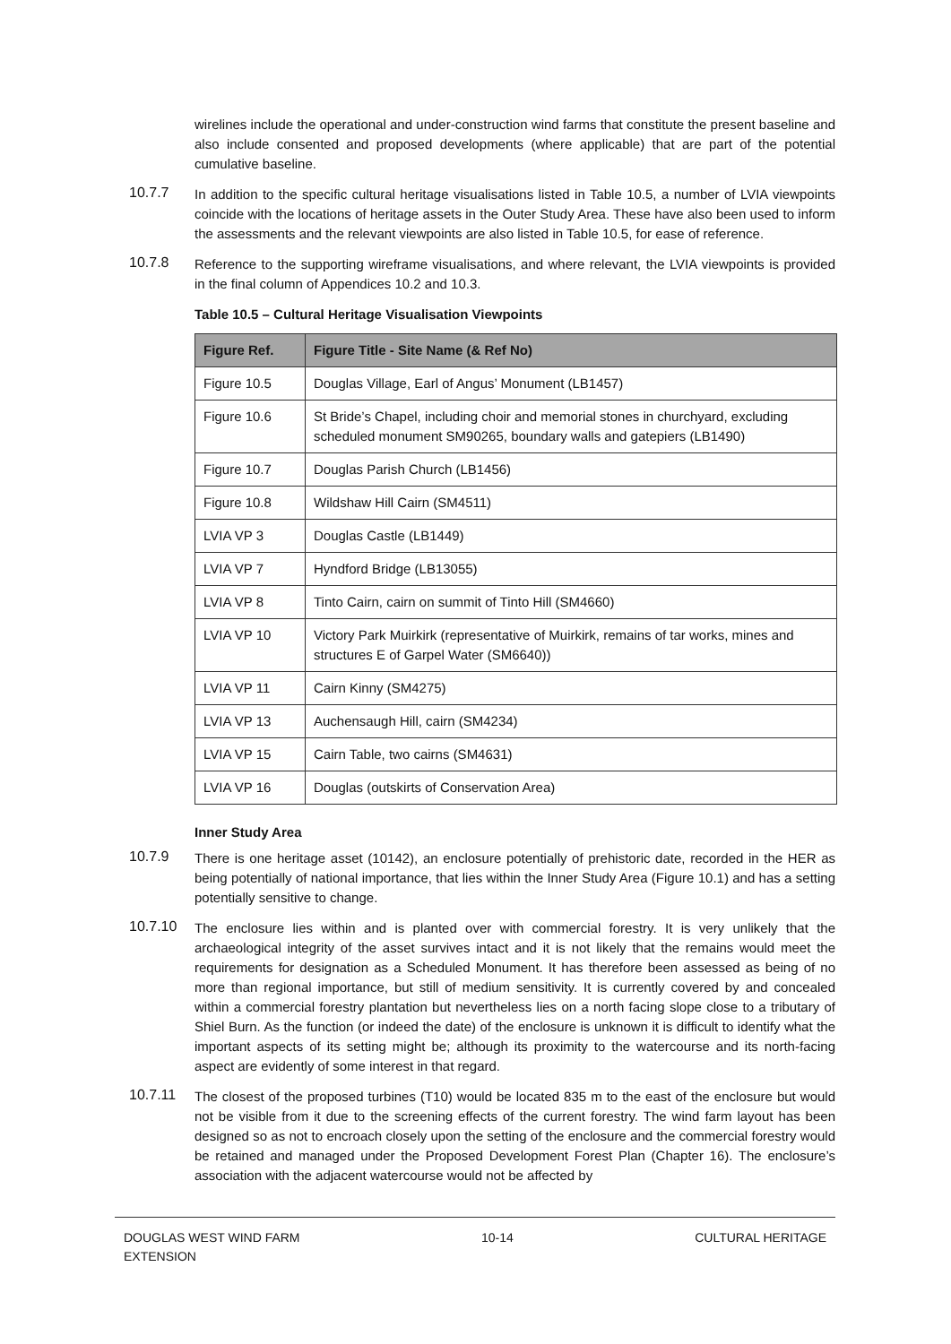wirelines include the operational and under-construction wind farms that constitute the present baseline and also include consented and proposed developments (where applicable) that are part of the potential cumulative baseline.
10.7.7
In addition to the specific cultural heritage visualisations listed in Table 10.5, a number of LVIA viewpoints coincide with the locations of heritage assets in the Outer Study Area. These have also been used to inform the assessments and the relevant viewpoints are also listed in Table 10.5, for ease of reference.
10.7.8
Reference to the supporting wireframe visualisations, and where relevant, the LVIA viewpoints is provided in the final column of Appendices 10.2 and 10.3.
Table 10.5 – Cultural Heritage Visualisation Viewpoints
| Figure Ref. | Figure Title - Site Name (& Ref No) |
| --- | --- |
| Figure 10.5 | Douglas Village, Earl of Angus’ Monument (LB1457) |
| Figure 10.6 | St Bride’s Chapel, including choir and memorial stones in churchyard, excluding scheduled monument SM90265, boundary walls and gatepiers (LB1490) |
| Figure 10.7 | Douglas Parish Church (LB1456) |
| Figure 10.8 | Wildshaw Hill Cairn (SM4511) |
| LVIA VP 3 | Douglas Castle (LB1449) |
| LVIA VP 7 | Hyndford Bridge (LB13055) |
| LVIA VP 8 | Tinto Cairn, cairn on summit of Tinto Hill (SM4660) |
| LVIA VP 10 | Victory Park Muirkirk (representative of Muirkirk, remains of tar works, mines and structures E of Garpel Water (SM6640)) |
| LVIA VP 11 | Cairn Kinny (SM4275) |
| LVIA VP 13 | Auchensaugh Hill, cairn (SM4234) |
| LVIA VP 15 | Cairn Table, two cairns (SM4631) |
| LVIA VP 16 | Douglas (outskirts of Conservation Area) |
Inner Study Area
10.7.9
There is one heritage asset (10142), an enclosure potentially of prehistoric date, recorded in the HER as being potentially of national importance, that lies within the Inner Study Area (Figure 10.1) and has a setting potentially sensitive to change.
10.7.10
The enclosure lies within and is planted over with commercial forestry. It is very unlikely that the archaeological integrity of the asset survives intact and it is not likely that the remains would meet the requirements for designation as a Scheduled Monument. It has therefore been assessed as being of no more than regional importance, but still of medium sensitivity. It is currently covered by and concealed within a commercial forestry plantation but nevertheless lies on a north facing slope close to a tributary of Shiel Burn. As the function (or indeed the date) of the enclosure is unknown it is difficult to identify what the important aspects of its setting might be; although its proximity to the watercourse and its north-facing aspect are evidently of some interest in that regard.
10.7.11
The closest of the proposed turbines (T10) would be located 835 m to the east of the enclosure but would not be visible from it due to the screening effects of the current forestry. The wind farm layout has been designed so as not to encroach closely upon the setting of the enclosure and the commercial forestry would be retained and managed under the Proposed Development Forest Plan (Chapter 16). The enclosure’s association with the adjacent watercourse would not be affected by
DOUGLAS WEST WIND FARM
EXTENSION 10-14 CULTURAL HERITAGE